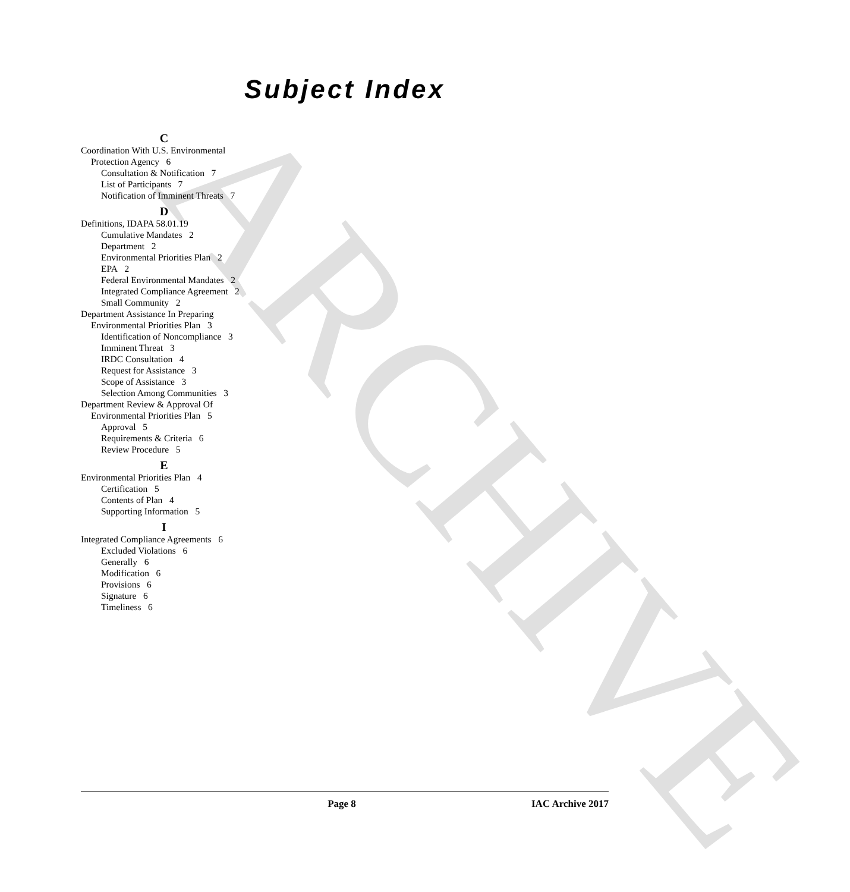ARCHIVE
Subject Index
C
Coordination With U.S. Environmental Protection Agency 6
Consultation & Notification 7
List of Participants 7
Notification of Imminent Threats 7
D
Definitions, IDAPA 58.01.19
Cumulative Mandates 2
Department 2
Environmental Priorities Plan 2
EPA 2
Federal Environmental Mandates 2
Integrated Compliance Agreement 2
Small Community 2
Department Assistance In Preparing Environmental Priorities Plan 3
Identification of Noncompliance 3
Imminent Threat 3
IRDC Consultation 4
Request for Assistance 3
Scope of Assistance 3
Selection Among Communities 3
Department Review & Approval Of Environmental Priorities Plan 5
Approval 5
Requirements & Criteria 6
Review Procedure 5
E
Environmental Priorities Plan 4
Certification 5
Contents of Plan 4
Supporting Information 5
I
Integrated Compliance Agreements 6
Excluded Violations 6
Generally 6
Modification 6
Provisions 6
Signature 6
Timeliness 6
Page 8 IAC Archive 2017